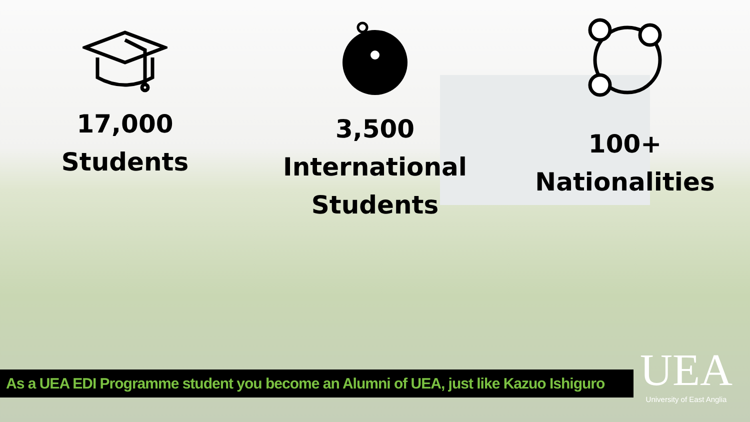17,000
Students
3,500
International
Students
100+
Nationalities
As a UEA EDI Programme student you become an Alumni of UEA, just like Kazuo Ishiguro
UEA
University of East Anglia